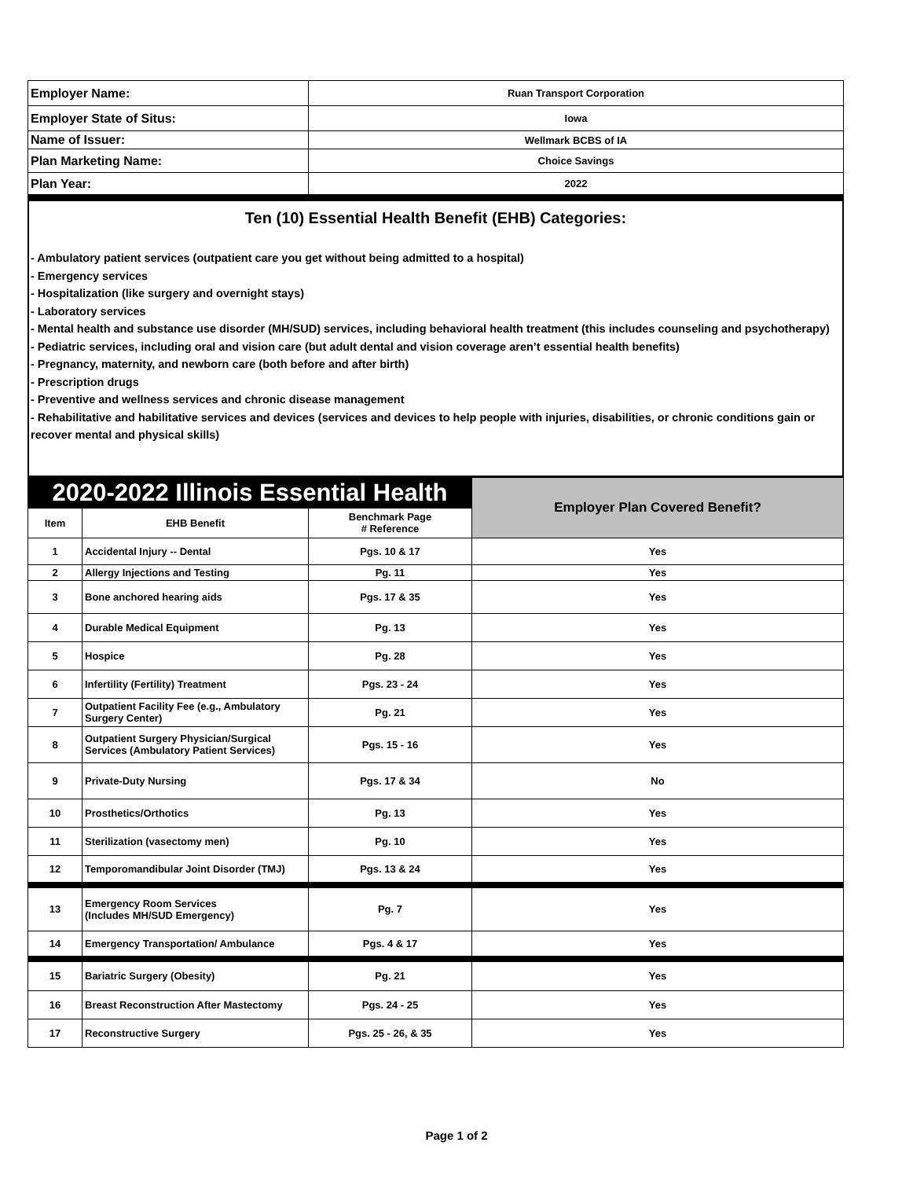| Employer Name: | Ruan Transport Corporation |
| Employer State of Situs: | Iowa |
| Name of Issuer: | Wellmark BCBS of IA |
| Plan Marketing Name: | Choice Savings |
| Plan Year: | 2022 |
Ten (10) Essential Health Benefit (EHB) Categories:
- Ambulatory patient services (outpatient care you get without being admitted to a hospital)
- Emergency services
- Hospitalization (like surgery and overnight stays)
- Laboratory services
- Mental health and substance use disorder (MH/SUD) services, including behavioral health treatment (this includes counseling and psychotherapy)
- Pediatric services, including oral and vision care (but adult dental and vision coverage aren’t essential health benefits)
- Pregnancy, maternity, and newborn care (both before and after birth)
- Prescription drugs
- Preventive and wellness services and chronic disease management
- Rehabilitative and habilitative services and devices (services and devices to help people with injuries, disabilities, or chronic conditions gain or recover mental and physical skills)
| 2020-2022 Illinois Essential Health | | | Employer Plan Covered Benefit? |
| --- | --- | --- | --- |
| Item | EHB Benefit | Benchmark Page # Reference | |
| 1 | Accidental Injury -- Dental | Pgs. 10 & 17 | Yes |
| 2 | Allergy Injections and Testing | Pg. 11 | Yes |
| 3 | Bone anchored hearing aids | Pgs. 17 & 35 | Yes |
| 4 | Durable Medical Equipment | Pg. 13 | Yes |
| 5 | Hospice | Pg. 28 | Yes |
| 6 | Infertility (Fertility) Treatment | Pgs. 23 - 24 | Yes |
| 7 | Outpatient Facility Fee (e.g., Ambulatory Surgery Center) | Pg. 21 | Yes |
| 8 | Outpatient Surgery Physician/Surgical Services (Ambulatory Patient Services) | Pgs. 15 - 16 | Yes |
| 9 | Private-Duty Nursing | Pgs. 17 & 34 | No |
| 10 | Prosthetics/Orthotics | Pg. 13 | Yes |
| 11 | Sterilization (vasectomy men) | Pg. 10 | Yes |
| 12 | Temporomandibular Joint Disorder (TMJ) | Pgs. 13 & 24 | Yes |
| 13 | Emergency Room Services (Includes MH/SUD Emergency) | Pg. 7 | Yes |
| 14 | Emergency Transportation/ Ambulance | Pgs. 4 & 17 | Yes |
| 15 | Bariatric Surgery (Obesity) | Pg. 21 | Yes |
| 16 | Breast Reconstruction After Mastectomy | Pgs. 24 - 25 | Yes |
| 17 | Reconstructive Surgery | Pgs. 25 - 26, & 35 | Yes |
Page 1 of 2